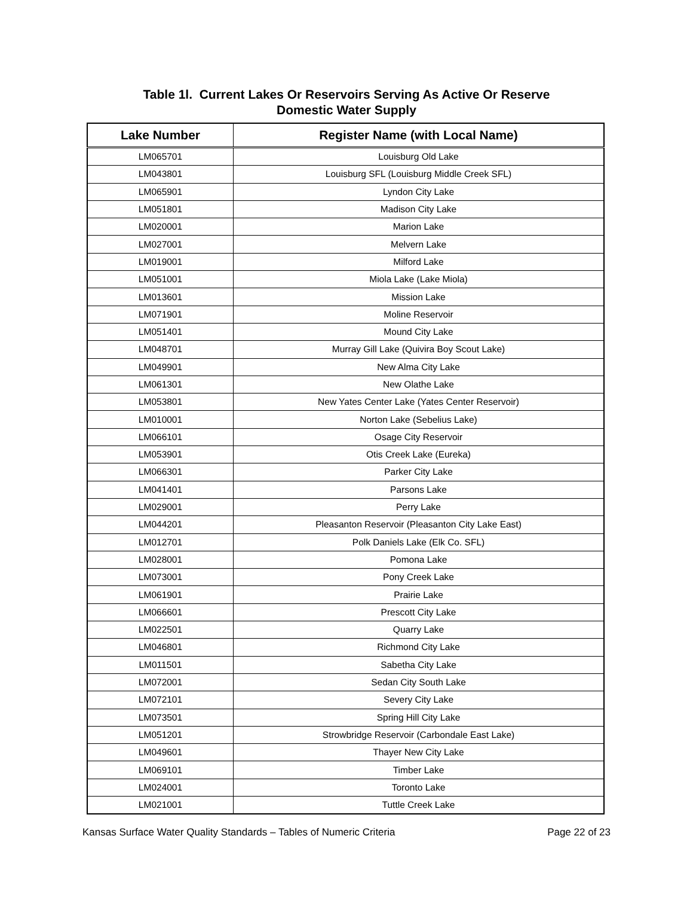Table 1l. Current Lakes Or Reservoirs Serving As Active Or Reserve
Domestic Water Supply
| Lake Number | Register Name (with Local Name) |
| --- | --- |
| LM065701 | Louisburg Old Lake |
| LM043801 | Louisburg SFL (Louisburg Middle Creek SFL) |
| LM065901 | Lyndon City Lake |
| LM051801 | Madison City Lake |
| LM020001 | Marion Lake |
| LM027001 | Melvern Lake |
| LM019001 | Milford Lake |
| LM051001 | Miola Lake (Lake Miola) |
| LM013601 | Mission Lake |
| LM071901 | Moline Reservoir |
| LM051401 | Mound City Lake |
| LM048701 | Murray Gill Lake (Quivira Boy Scout Lake) |
| LM049901 | New Alma City Lake |
| LM061301 | New Olathe Lake |
| LM053801 | New Yates Center Lake (Yates Center Reservoir) |
| LM010001 | Norton Lake (Sebelius Lake) |
| LM066101 | Osage City Reservoir |
| LM053901 | Otis Creek Lake (Eureka) |
| LM066301 | Parker City Lake |
| LM041401 | Parsons Lake |
| LM029001 | Perry Lake |
| LM044201 | Pleasanton Reservoir (Pleasanton City Lake East) |
| LM012701 | Polk Daniels Lake (Elk Co. SFL) |
| LM028001 | Pomona Lake |
| LM073001 | Pony Creek Lake |
| LM061901 | Prairie Lake |
| LM066601 | Prescott City Lake |
| LM022501 | Quarry Lake |
| LM046801 | Richmond City Lake |
| LM011501 | Sabetha City Lake |
| LM072001 | Sedan City South Lake |
| LM072101 | Severy City Lake |
| LM073501 | Spring Hill City Lake |
| LM051201 | Strowbridge Reservoir (Carbondale East Lake) |
| LM049601 | Thayer New City Lake |
| LM069101 | Timber Lake |
| LM024001 | Toronto Lake |
| LM021001 | Tuttle Creek Lake |
Kansas Surface Water Quality Standards – Tables of Numeric Criteria Page 22 of 23